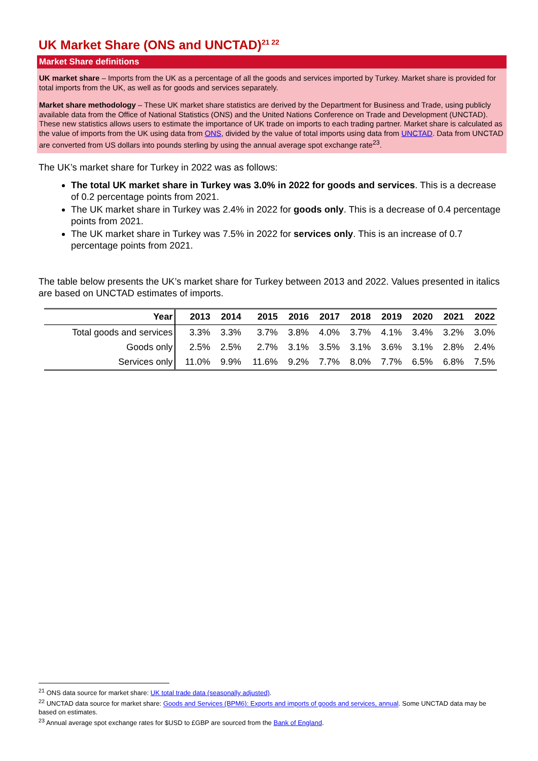UK Market Share (ONS and UNCTAD)<sup>21 22</sup>
Market Share definitions
UK market share – Imports from the UK as a percentage of all the goods and services imported by Turkey. Market share is provided for total imports from the UK, as well as for goods and services separately.
Market share methodology – These UK market share statistics are derived by the Department for Business and Trade, using publicly available data from the Office of National Statistics (ONS) and the United Nations Conference on Trade and Development (UNCTAD). These new statistics allows users to estimate the importance of UK trade on imports to each trading partner. Market share is calculated as the value of imports from the UK using data from ONS, divided by the value of total imports using data from UNCTAD. Data from UNCTAD are converted from US dollars into pounds sterling by using the annual average spot exchange rate<sup>23</sup>.
The UK’s market share for Turkey in 2022 was as follows:
The total UK market share in Turkey was 3.0% in 2022 for goods and services. This is a decrease of 0.2 percentage points from 2021.
The UK market share in Turkey was 2.4% in 2022 for goods only. This is a decrease of 0.4 percentage points from 2021.
The UK market share in Turkey was 7.5% in 2022 for services only. This is an increase of 0.7 percentage points from 2021.
The table below presents the UK’s market share for Turkey between 2013 and 2022. Values presented in italics are based on UNCTAD estimates of imports.
| Year | 2013 | 2014 | 2015 | 2016 | 2017 | 2018 | 2019 | 2020 | 2021 | 2022 |
| --- | --- | --- | --- | --- | --- | --- | --- | --- | --- | --- |
| Total goods and services | 3.3% | 3.3% | 3.7% | 3.8% | 4.0% | 3.7% | 4.1% | 3.4% | 3.2% | 3.0% |
| Goods only | 2.5% | 2.5% | 2.7% | 3.1% | 3.5% | 3.1% | 3.6% | 3.1% | 2.8% | 2.4% |
| Services only | 11.0% | 9.9% | 11.6% | 9.2% | 7.7% | 8.0% | 7.7% | 6.5% | 6.8% | 7.5% |
<sup>21</sup> ONS data source for market share: UK total trade data (seasonally adjusted).
<sup>22</sup> UNCTAD data source for market share: Goods and Services (BPM6): Exports and imports of goods and services, annual. Some UNCTAD data may be based on estimates.
<sup>23</sup> Annual average spot exchange rates for $USD to £GBP are sourced from the Bank of England.